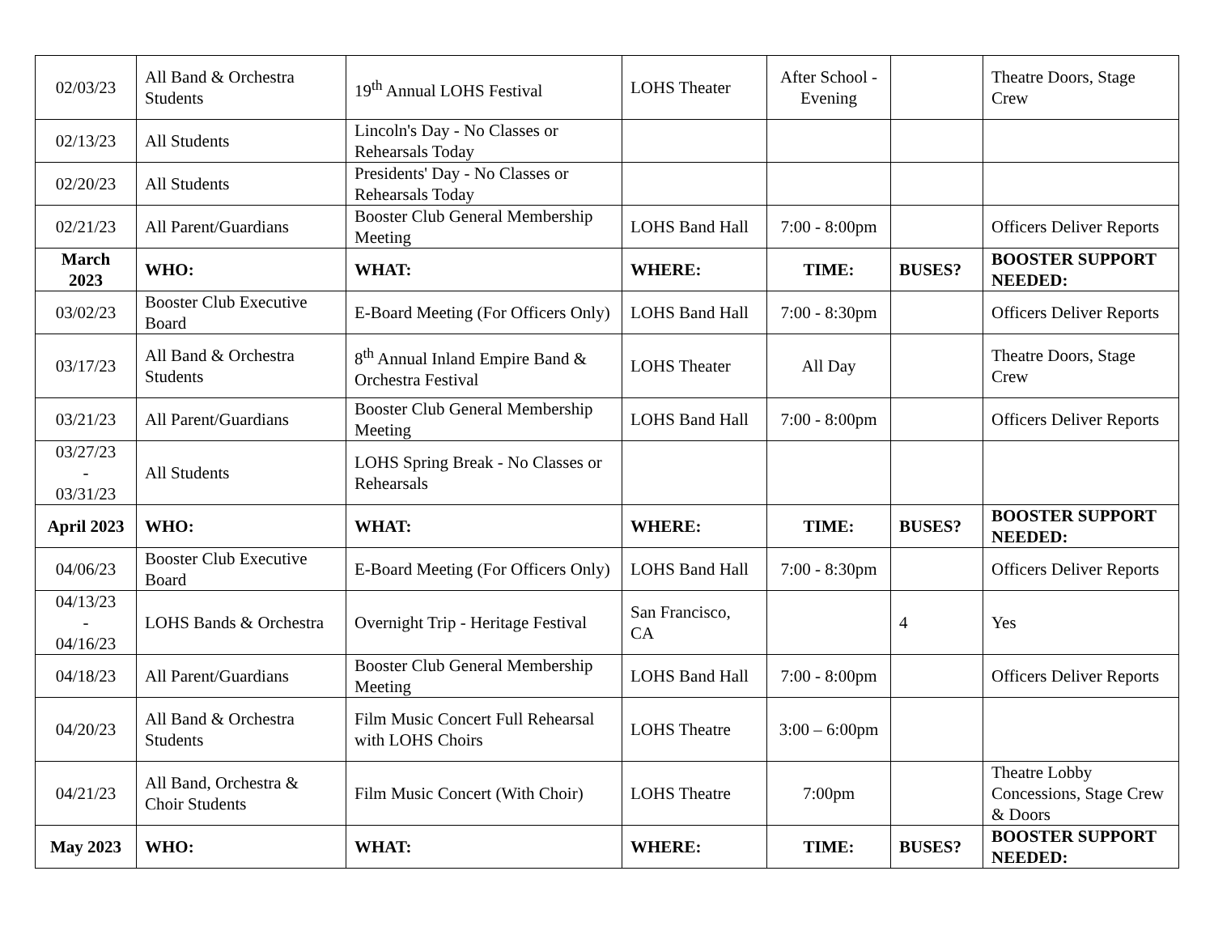| 02/03/23 | All Band & Orchestra Students | 19<sup>th</sup> Annual LOHS Festival | LOHS Theater | After School - Evening | | Theatre Doors, Stage Crew |
| 02/13/23 | All Students | Lincoln's Day - No Classes or Rehearsals Today | | | | |
| 02/20/23 | All Students | Presidents' Day - No Classes or Rehearsals Today | | | | |
| 02/21/23 | All Parent/Guardians | Booster Club General Membership Meeting | LOHS Band Hall | 7:00 - 8:00pm | | Officers Deliver Reports |
| March 2023 | WHO: | WHAT: | WHERE: | TIME: | BUSES? | BOOSTER SUPPORT NEEDED: |
| 03/02/23 | Booster Club Executive Board | E-Board Meeting (For Officers Only) | LOHS Band Hall | 7:00 - 8:30pm | | Officers Deliver Reports |
| 03/17/23 | All Band & Orchestra Students | 8<sup>th</sup> Annual Inland Empire Band & Orchestra Festival | LOHS Theater | All Day | | Theatre Doors, Stage Crew |
| 03/21/23 | All Parent/Guardians | Booster Club General Membership Meeting | LOHS Band Hall | 7:00 - 8:00pm | | Officers Deliver Reports |
| 03/27/23 - 03/31/23 | All Students | LOHS Spring Break - No Classes or Rehearsals | | | | |
| April 2023 | WHO: | WHAT: | WHERE: | TIME: | BUSES? | BOOSTER SUPPORT NEEDED: |
| 04/06/23 | Booster Club Executive Board | E-Board Meeting (For Officers Only) | LOHS Band Hall | 7:00 - 8:30pm | | Officers Deliver Reports |
| 04/13/23 - 04/16/23 | LOHS Bands & Orchestra | Overnight Trip - Heritage Festival | San Francisco, CA | | 4 | Yes |
| 04/18/23 | All Parent/Guardians | Booster Club General Membership Meeting | LOHS Band Hall | 7:00 - 8:00pm | | Officers Deliver Reports |
| 04/20/23 | All Band & Orchestra Students | Film Music Concert Full Rehearsal with LOHS Choirs | LOHS Theatre | 3:00 – 6:00pm | | |
| 04/21/23 | All Band, Orchestra & Choir Students | Film Music Concert (With Choir) | LOHS Theatre | 7:00pm | | Theatre Lobby Concessions, Stage Crew & Doors |
| May 2023 | WHO: | WHAT: | WHERE: | TIME: | BUSES? | BOOSTER SUPPORT NEEDED: |